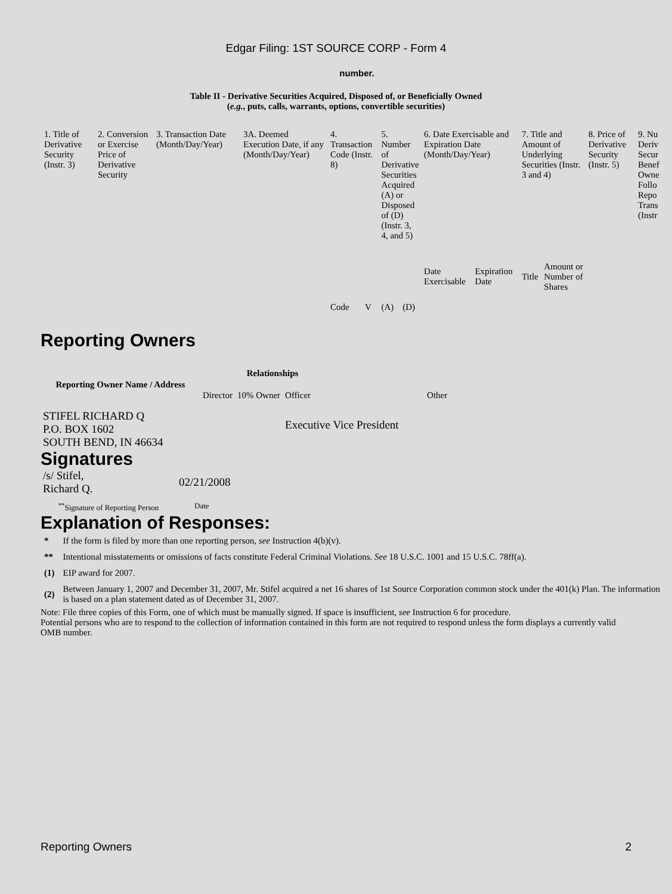Edgar Filing: 1ST SOURCE CORP - Form 4
number.
Table II - Derivative Securities Acquired, Disposed of, or Beneficially Owned
(e.g., puts, calls, warrants, options, convertible securities)
| 1. Title of Derivative Security (Instr. 3) | 2. Conversion or Exercise Price of Derivative Security | 3. Transaction Date (Month/Day/Year) | 3A. Deemed Execution Date, if any (Month/Day/Year) | 4. Transaction Code (Instr. 8) | | 5. Number of Derivative Securities Acquired (A) or Disposed of (D) (Instr. 3, 4, and 5) | | 6. Date Exercisable and Expiration Date (Month/Day/Year) | | 7. Title and Amount of Underlying Securities (Instr. 3 and 4) | | 8. Price of Derivative Security (Instr. 5) | 9. Nu Deriv Secur Benef Owne Follo Repo Trans (Instr |
| | | | | Code | V | (A) | (D) | Date Exercisable | Expiration Date | Title | Amount or Number of Shares | | |
Reporting Owners
| Reporting Owner Name / Address | Relationships | | | |
| --- | --- | --- | --- | --- |
| | Director | 10% Owner | Officer | Other |
| STIFEL RICHARD Q P.O. BOX 1602 SOUTH BEND, IN 46634 | | | Executive Vice President | |
Signatures
| /s/ Stifel, Richard Q. | 02/21/2008 |
| <sup>**</sup> Signature of Reporting Person | Date |
Explanation of Responses:
| * | If the form is filed by more than one reporting person, see Instruction 4(b)(v). |
| ** | Intentional misstatements or omissions of facts constitute Federal Criminal Violations. See 18 U.S.C. 1001 and 15 U.S.C. 78ff(a). |
| (1) | EIP award for 2007. |
| (2) | Between January 1, 2007 and December 31, 2007, Mr. Stifel acquired a net 16 shares of 1st Source Corporation common stock under the 401(k) Plan. The information is based on a plan statement dated as of December 31, 2007. |
Note: File three copies of this Form, one of which must be manually signed. If space is insufficient, see Instruction 6 for procedure.
Potential persons who are to respond to the collection of information contained in this form are not required to respond unless the form displays a currently valid OMB number.
Reporting Owners 2